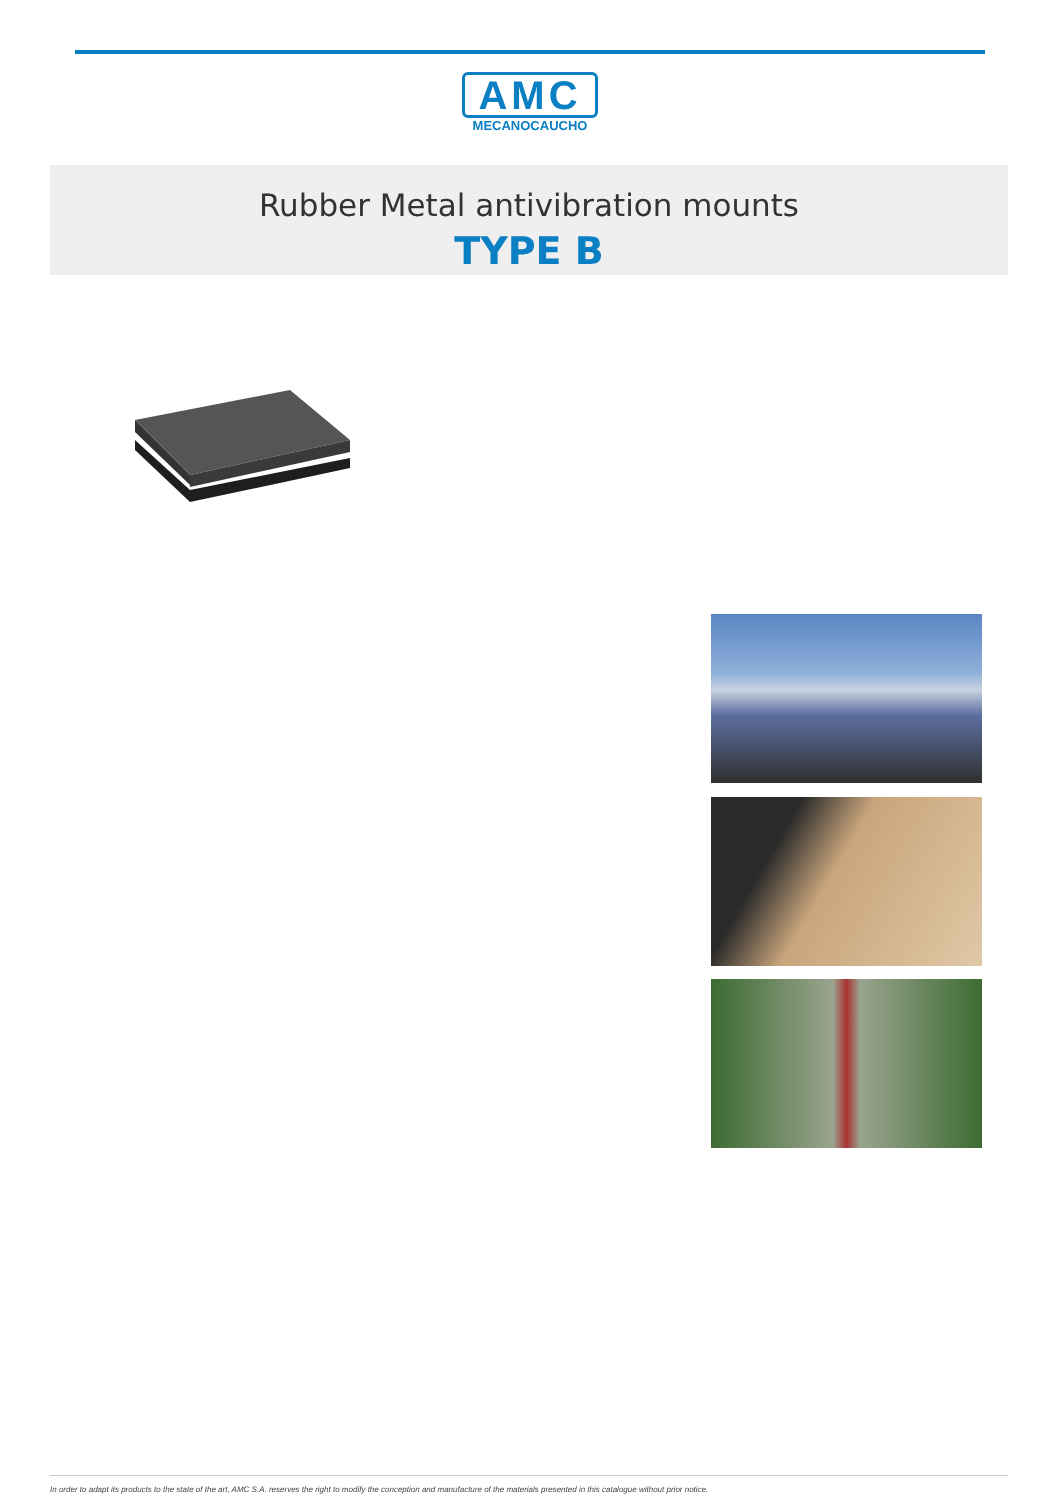AMC
MECANOCAUCHO
Rubber Metal antivibration mounts
TYPE B
In order to adapt its products to the state of the art, AMC S.A. reserves the right to modify the conception and manufacture of the materials presented in this catalogue without prior notice.